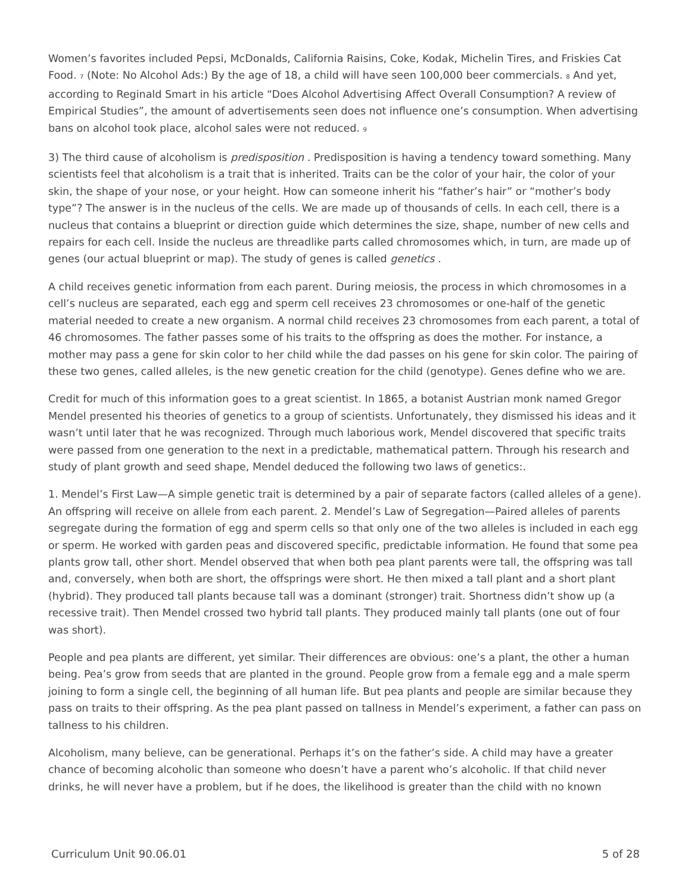Women’s favorites included Pepsi, McDonalds, California Raisins, Coke, Kodak, Michelin Tires, and Friskies Cat Food. <sup>7</sup> (Note: No Alcohol Ads:) By the age of 18, a child will have seen 100,000 beer commercials. <sup>8</sup> And yet, according to Reginald Smart in his article “Does Alcohol Advertising Affect Overall Consumption? A review of Empirical Studies”, the amount of advertisements seen does not influence one’s consumption. When advertising bans on alcohol took place, alcohol sales were not reduced. <sup>9</sup>
3) The third cause of alcoholism is predisposition . Predisposition is having a tendency toward something. Many scientists feel that alcoholism is a trait that is inherited. Traits can be the color of your hair, the color of your skin, the shape of your nose, or your height. How can someone inherit his “father’s hair” or “mother’s body type”? The answer is in the nucleus of the cells. We are made up of thousands of cells. In each cell, there is a nucleus that contains a blueprint or direction guide which determines the size, shape, number of new cells and repairs for each cell. Inside the nucleus are threadlike parts called chromosomes which, in turn, are made up of genes (our actual blueprint or map). The study of genes is called genetics .
A child receives genetic information from each parent. During meiosis, the process in which chromosomes in a cell’s nucleus are separated, each egg and sperm cell receives 23 chromosomes or one-half of the genetic material needed to create a new organism. A normal child receives 23 chromosomes from each parent, a total of 46 chromosomes. The father passes some of his traits to the offspring as does the mother. For instance, a mother may pass a gene for skin color to her child while the dad passes on his gene for skin color. The pairing of these two genes, called alleles, is the new genetic creation for the child (genotype). Genes define who we are.
Credit for much of this information goes to a great scientist. In 1865, a botanist Austrian monk named Gregor Mendel presented his theories of genetics to a group of scientists. Unfortunately, they dismissed his ideas and it wasn’t until later that he was recognized. Through much laborious work, Mendel discovered that specific traits were passed from one generation to the next in a predictable, mathematical pattern. Through his research and study of plant growth and seed shape, Mendel deduced the following two laws of genetics:.
1. Mendel’s First Law—A simple genetic trait is determined by a pair of separate factors (called alleles of a gene). An offspring will receive on allele from each parent. 2. Mendel’s Law of Segregation—Paired alleles of parents segregate during the formation of egg and sperm cells so that only one of the two alleles is included in each egg or sperm. He worked with garden peas and discovered specific, predictable information. He found that some pea plants grow tall, other short. Mendel observed that when both pea plant parents were tall, the offspring was tall and, conversely, when both are short, the offsprings were short. He then mixed a tall plant and a short plant (hybrid). They produced tall plants because tall was a dominant (stronger) trait. Shortness didn’t show up (a recessive trait). Then Mendel crossed two hybrid tall plants. They produced mainly tall plants (one out of four was short).
People and pea plants are different, yet similar. Their differences are obvious: one’s a plant, the other a human being. Pea’s grow from seeds that are planted in the ground. People grow from a female egg and a male sperm joining to form a single cell, the beginning of all human life. But pea plants and people are similar because they pass on traits to their offspring. As the pea plant passed on tallness in Mendel’s experiment, a father can pass on tallness to his children.
Alcoholism, many believe, can be generational. Perhaps it’s on the father’s side. A child may have a greater chance of becoming alcoholic than someone who doesn’t have a parent who’s alcoholic. If that child never drinks, he will never have a problem, but if he does, the likelihood is greater than the child with no known
Curriculum Unit 90.06.01 5 of 28